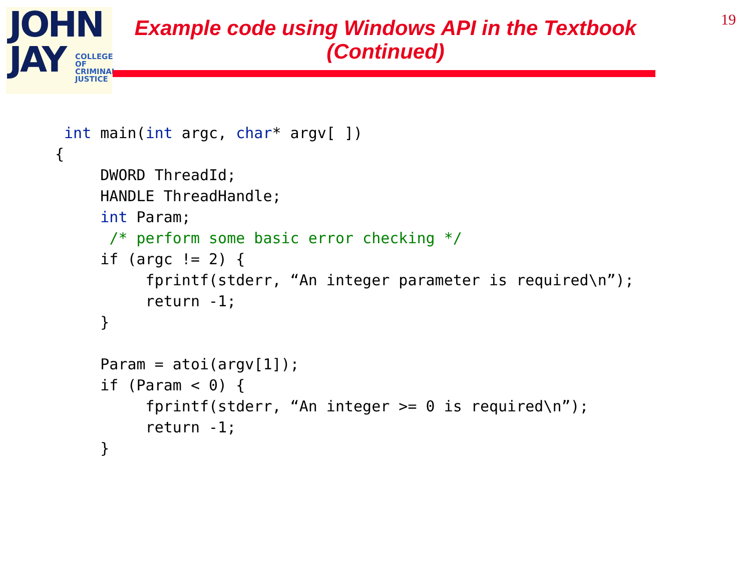JOHN
JAY
COLLEGE
OF
CRIMINAL
JUSTICE
Example code using Windows API in the Textbook
(Continued)
19
 int main(int argc, char* argv[ ])
{
     DWORD ThreadId;
     HANDLE ThreadHandle;
     int Param;
      /* perform some basic error checking */
     if (argc != 2) {
          fprintf(stderr, “An integer parameter is required\n”);
          return -1;
     }

     Param = atoi(argv[1]);
     if (Param < 0) {
          fprintf(stderr, “An integer >= 0 is required\n”);
          return -1;
     }